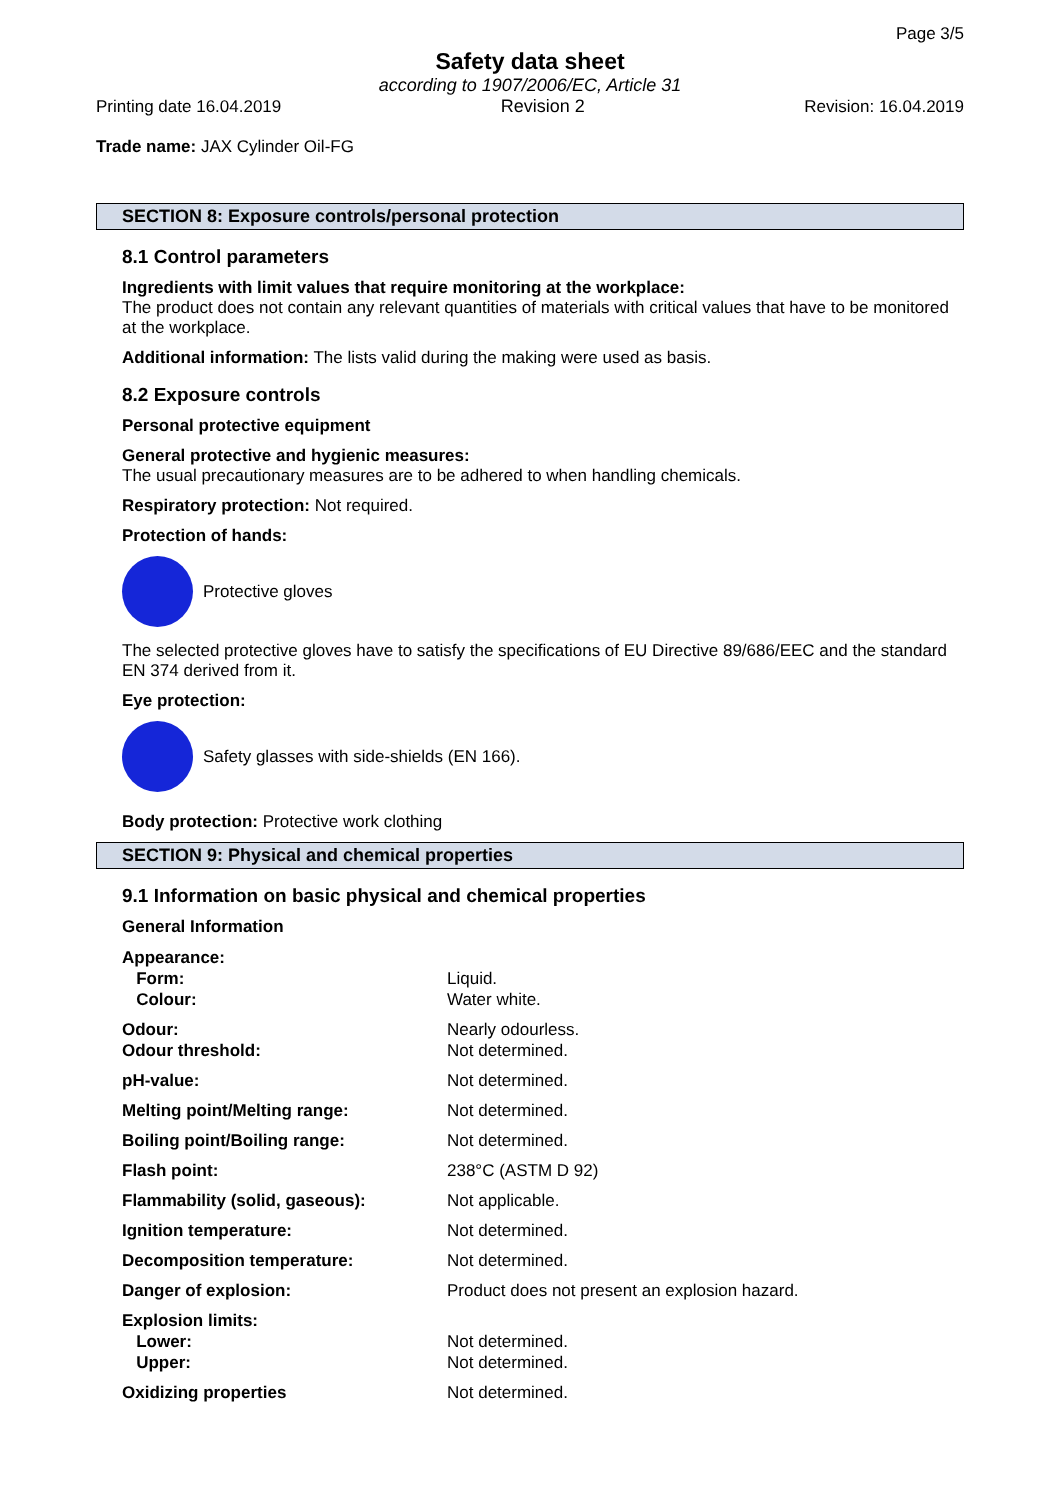Page 3/5
Safety data sheet
according to 1907/2006/EC, Article 31
Printing date 16.04.2019 Revision 2 Revision: 16.04.2019
Trade name: JAX Cylinder Oil-FG
SECTION 8: Exposure controls/personal protection
8.1 Control parameters
Ingredients with limit values that require monitoring at the workplace:
The product does not contain any relevant quantities of materials with critical values that have to be monitored at the workplace.
Additional information: The lists valid during the making were used as basis.
8.2 Exposure controls
Personal protective equipment
General protective and hygienic measures:
The usual precautionary measures are to be adhered to when handling chemicals.
Respiratory protection: Not required.
Protection of hands:
Protective gloves
The selected protective gloves have to satisfy the specifications of EU Directive 89/686/EEC and the standard EN 374 derived from it.
Eye protection:
Safety glasses with side-shields (EN 166).
Body protection: Protective work clothing
SECTION 9: Physical and chemical properties
9.1 Information on basic physical and chemical properties
General Information
| Appearance: | |
| Form: | Liquid. |
| Colour: | Water white. |
| Odour: | Nearly odourless. |
| Odour threshold: | Not determined. |
| pH-value: | Not determined. |
| Melting point/Melting range: | Not determined. |
| Boiling point/Boiling range: | Not determined. |
| Flash point: | 238°C (ASTM D 92) |
| Flammability (solid, gaseous): | Not applicable. |
| Ignition temperature: | Not determined. |
| Decomposition temperature: | Not determined. |
| Danger of explosion: | Product does not present an explosion hazard. |
| Explosion limits: | |
| Lower: | Not determined. |
| Upper: | Not determined. |
| Oxidizing properties | Not determined. |